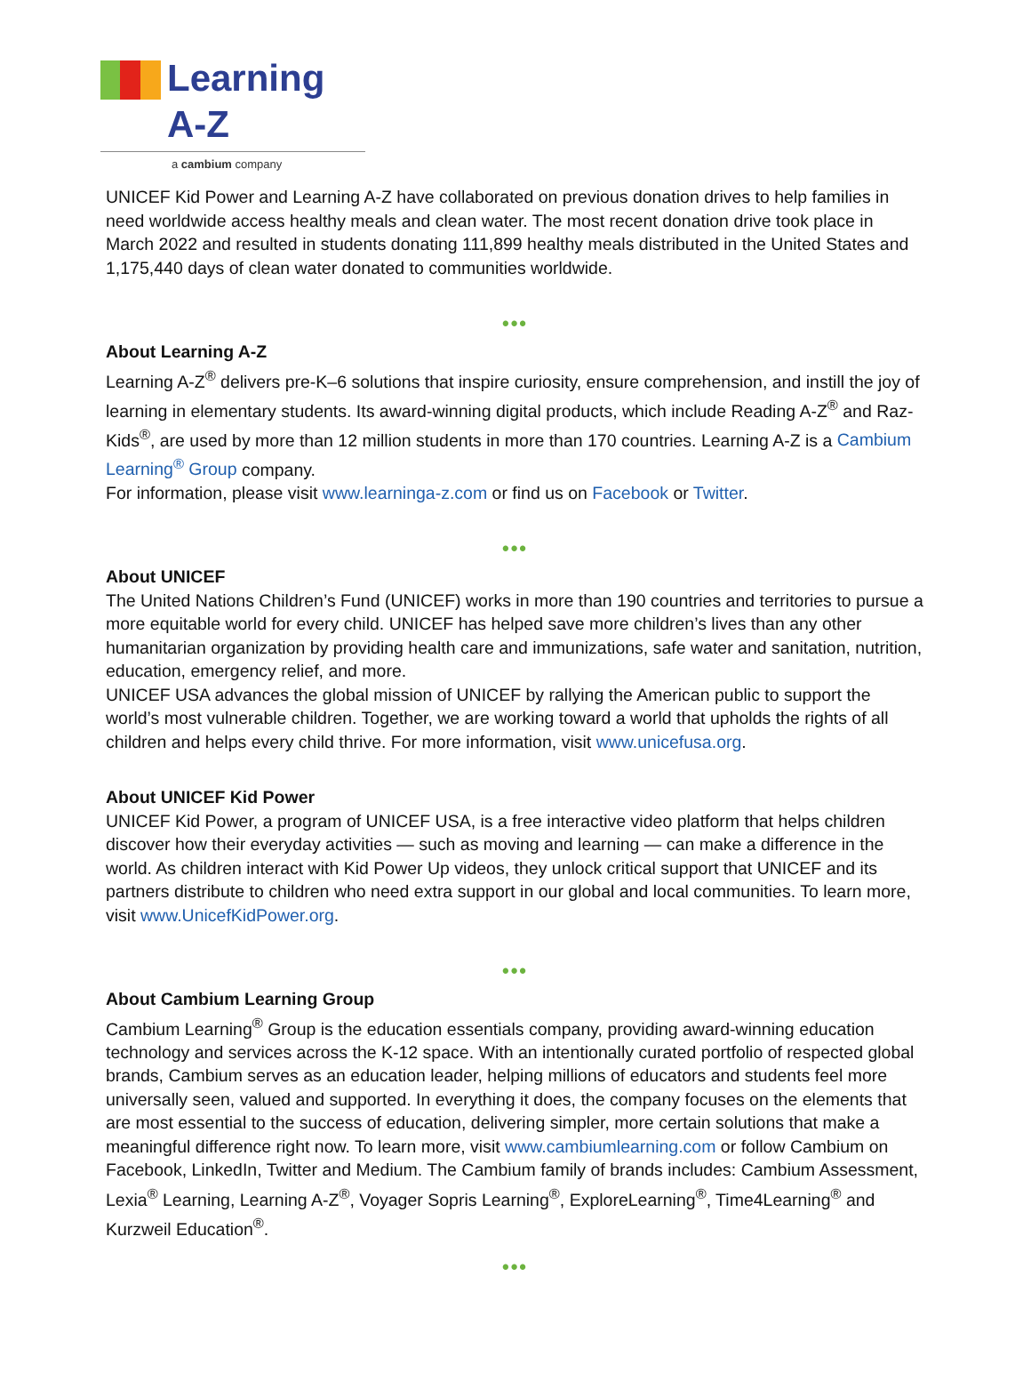Learning A-Z
a cambium company
UNICEF Kid Power and Learning A-Z have collaborated on previous donation drives to help families in need worldwide access healthy meals and clean water. The most recent donation drive took place in March 2022 and resulted in students donating 111,899 healthy meals distributed in the United States and 1,175,440 days of clean water donated to communities worldwide.
•••
About Learning A-Z
Learning A-Z<sup>®</sup> delivers pre-K–6 solutions that inspire curiosity, ensure comprehension, and instill the joy of learning in elementary students. Its award-winning digital products, which include Reading A-Z<sup>®</sup> and Raz-Kids<sup>®</sup>, are used by more than 12 million students in more than 170 countries. Learning A-Z is a Cambium Learning<sup>®</sup> Group company.
For information, please visit www.learninga-z.com or find us on Facebook or Twitter.
•••
About UNICEF
The United Nations Children’s Fund (UNICEF) works in more than 190 countries and territories to pursue a more equitable world for every child. UNICEF has helped save more children’s lives than any other humanitarian organization by providing health care and immunizations, safe water and sanitation, nutrition, education, emergency relief, and more.
UNICEF USA advances the global mission of UNICEF by rallying the American public to support the world’s most vulnerable children. Together, we are working toward a world that upholds the rights of all children and helps every child thrive. For more information, visit www.unicefusa.org.
About UNICEF Kid Power
UNICEF Kid Power, a program of UNICEF USA, is a free interactive video platform that helps children discover how their everyday activities — such as moving and learning — can make a difference in the world. As children interact with Kid Power Up videos, they unlock critical support that UNICEF and its partners distribute to children who need extra support in our global and local communities. To learn more, visit www.UnicefKidPower.org.
•••
About Cambium Learning Group
Cambium Learning<sup>®</sup> Group is the education essentials company, providing award-winning education technology and services across the K-12 space. With an intentionally curated portfolio of respected global brands, Cambium serves as an education leader, helping millions of educators and students feel more universally seen, valued and supported. In everything it does, the company focuses on the elements that are most essential to the success of education, delivering simpler, more certain solutions that make a meaningful difference right now. To learn more, visit www.cambiumlearning.com or follow Cambium on Facebook, LinkedIn, Twitter and Medium. The Cambium family of brands includes: Cambium Assessment, Lexia<sup>®</sup> Learning, Learning A-Z<sup>®</sup>, Voyager Sopris Learning<sup>®</sup>, ExploreLearning<sup>®</sup>, Time4Learning<sup>®</sup> and Kurzweil Education<sup>®</sup>.
•••